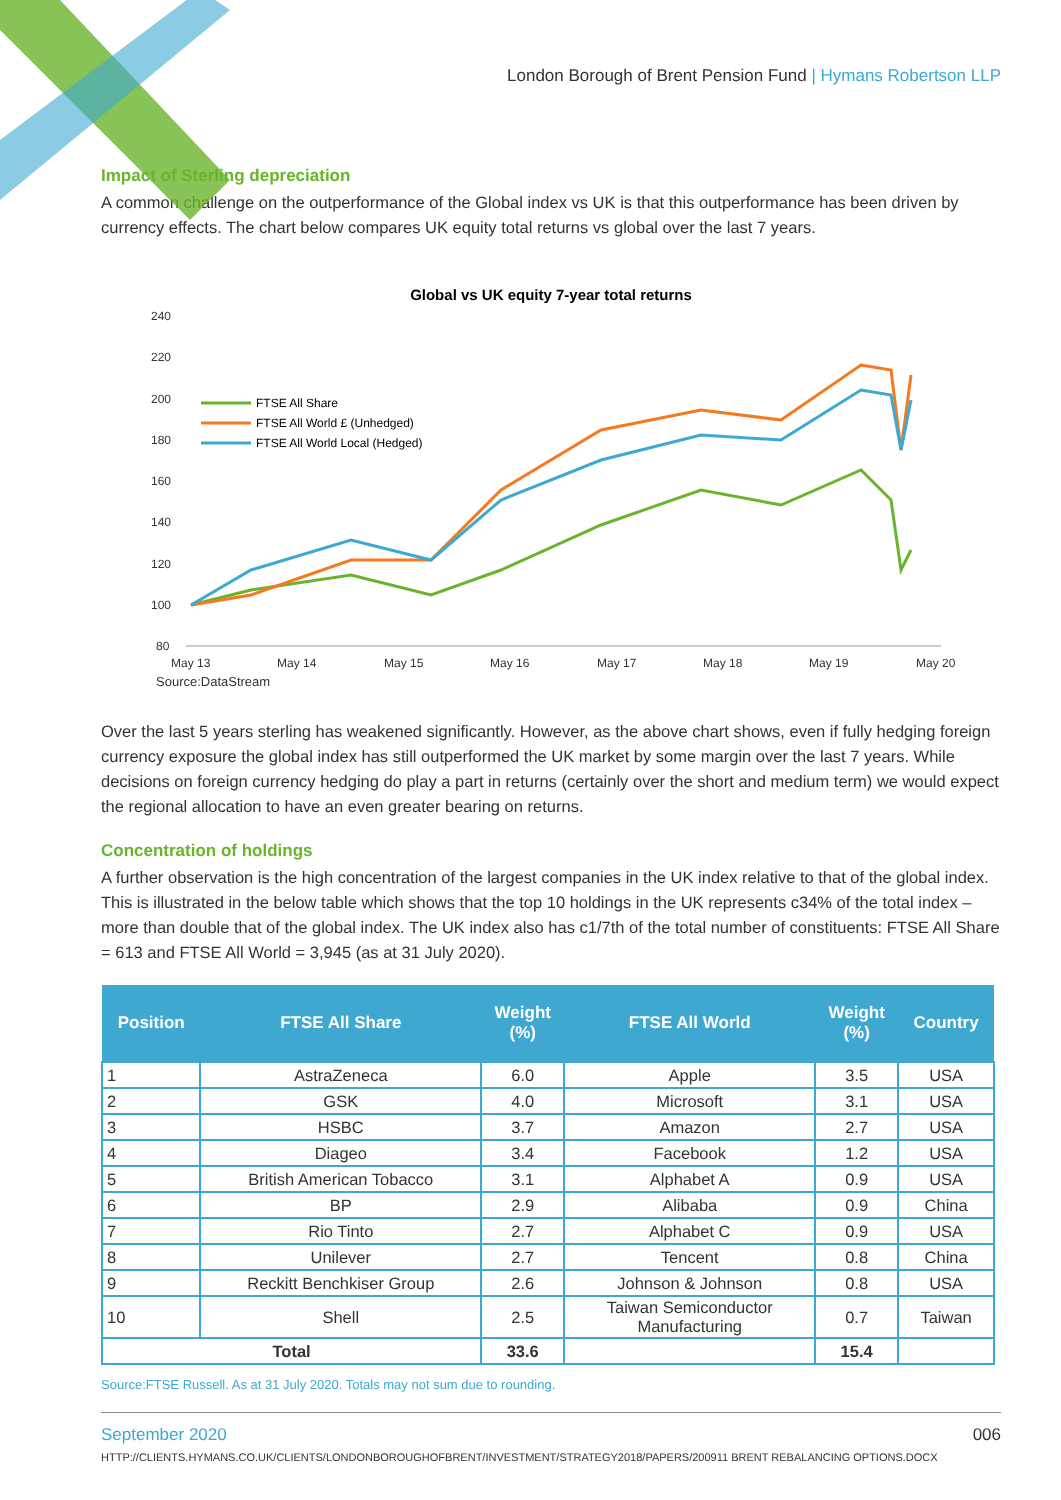London Borough of Brent Pension Fund | Hymans Robertson LLP
Impact of Sterling depreciation
A common challenge on the outperformance of the Global index vs UK is that this outperformance has been driven by currency effects. The chart below compares UK equity total returns vs global over the last 7 years.
Global vs UK equity 7-year total returns
240
220
200
180
160
140
120
100
80
May 13
May 14
May 15
May 16
May 17
May 18
May 19
May 20
FTSE All Share
FTSE All World £ (Unhedged)
FTSE All World Local (Hedged)
Source:DataStream
Over the last 5 years sterling has weakened significantly. However, as the above chart shows, even if fully hedging foreign currency exposure the global index has still outperformed the UK market by some margin over the last 7 years. While decisions on foreign currency hedging do play a part in returns (certainly over the short and medium term) we would expect the regional allocation to have an even greater bearing on returns.
Concentration of holdings
A further observation is the high concentration of the largest companies in the UK index relative to that of the global index. This is illustrated in the below table which shows that the top 10 holdings in the UK represents c34% of the total index – more than double that of the global index. The UK index also has c1/7th of the total number of constituents: FTSE All Share = 613 and FTSE All World = 3,945 (as at 31 July 2020).
| Position | FTSE All Share | Weight (%) | FTSE All World | Weight (%) | Country |
| --- | --- | --- | --- | --- | --- |
| 1 | AstraZeneca | 6.0 | Apple | 3.5 | USA |
| 2 | GSK | 4.0 | Microsoft | 3.1 | USA |
| 3 | HSBC | 3.7 | Amazon | 2.7 | USA |
| 4 | Diageo | 3.4 | Facebook | 1.2 | USA |
| 5 | British American Tobacco | 3.1 | Alphabet A | 0.9 | USA |
| 6 | BP | 2.9 | Alibaba | 0.9 | China |
| 7 | Rio Tinto | 2.7 | Alphabet C | 0.9 | USA |
| 8 | Unilever | 2.7 | Tencent | 0.8 | China |
| 9 | Reckitt Benchkiser Group | 2.6 | Johnson & Johnson | 0.8 | USA |
| 10 | Shell | 2.5 | Taiwan Semiconductor Manufacturing | 0.7 | Taiwan |
| Total | | 33.6 | | 15.4 | |
Source:FTSE Russell. As at 31 July 2020. Totals may not sum due to rounding.
September 2020 006
HTTP://CLIENTS.HYMANS.CO.UK/CLIENTS/LONDONBOROUGHOFBRENT/INVESTMENT/STRATEGY2018/PAPERS/200911 BRENT REBALANCING OPTIONS.DOCX